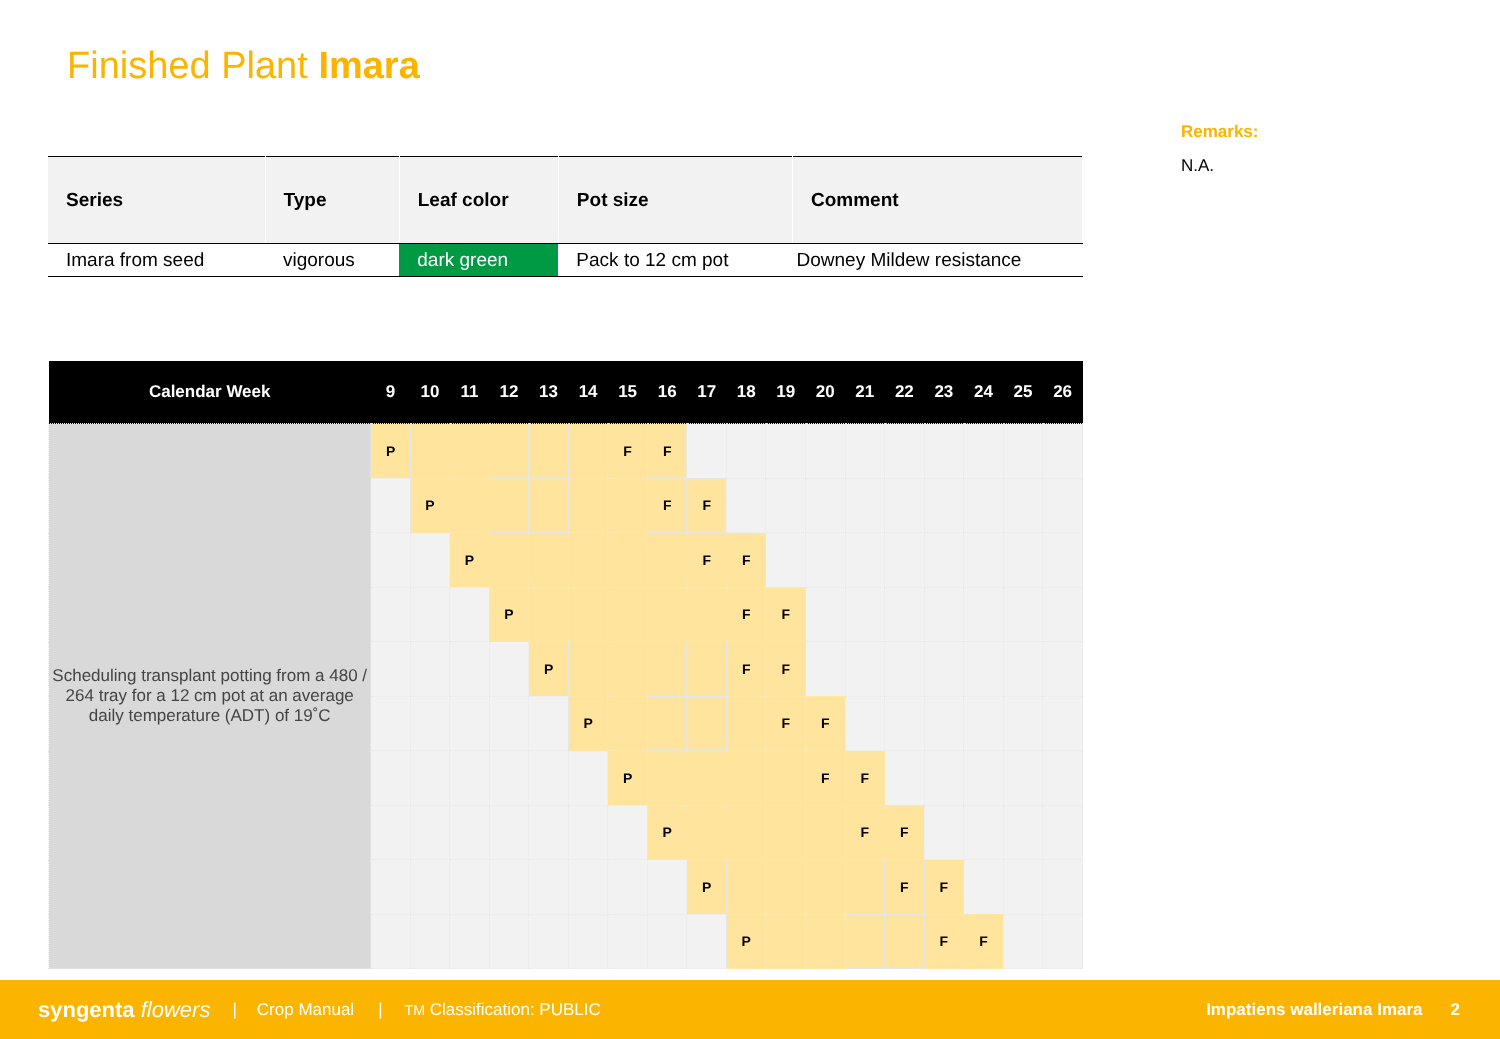Finished Plant Imara
Remarks:
N.A.
| Series | Type | Leaf color | Pot size | Comment |
| --- | --- | --- | --- | --- |
| Imara from seed | vigorous | dark green | Pack to 12 cm pot | Downey Mildew resistance |
| Calendar Week | 9 | 10 | 11 | 12 | 13 | 14 | 15 | 16 | 17 | 18 | 19 | 20 | 21 | 22 | 23 | 24 | 25 | 26 |
| --- | --- | --- | --- | --- | --- | --- | --- | --- | --- | --- | --- | --- | --- | --- | --- | --- | --- | --- |
| Scheduling transplant potting from a 480 / 264 tray for a 12 cm pot at an average daily temperature (ADT) of 19˚C | P | | | | | | F | F | | | | | | | | | | |
| | | P | | | | | | F | F | | | | | | | | | |
| | | | P | | | | | | F | F | | | | | | | | |
| | | | | P | | | | | | F | F | | | | | | | |
| | | | | | P | | | | | F | F | | | | | | | |
| | | | | | | P | | | | | F | F | | | | | | |
| | | | | | | | P | | | | | F | F | | | | | |
| | | | | | | | | P | | | | | F | F | | | | |
| | | | | | | | | | P | | | | | F | F | | | |
| | | | | | | | | | | P | | | | | F | F | | |
syngenta flowers | Crop Manual | TM Classification: PUBLIC Impatiens walleriana Imara 2